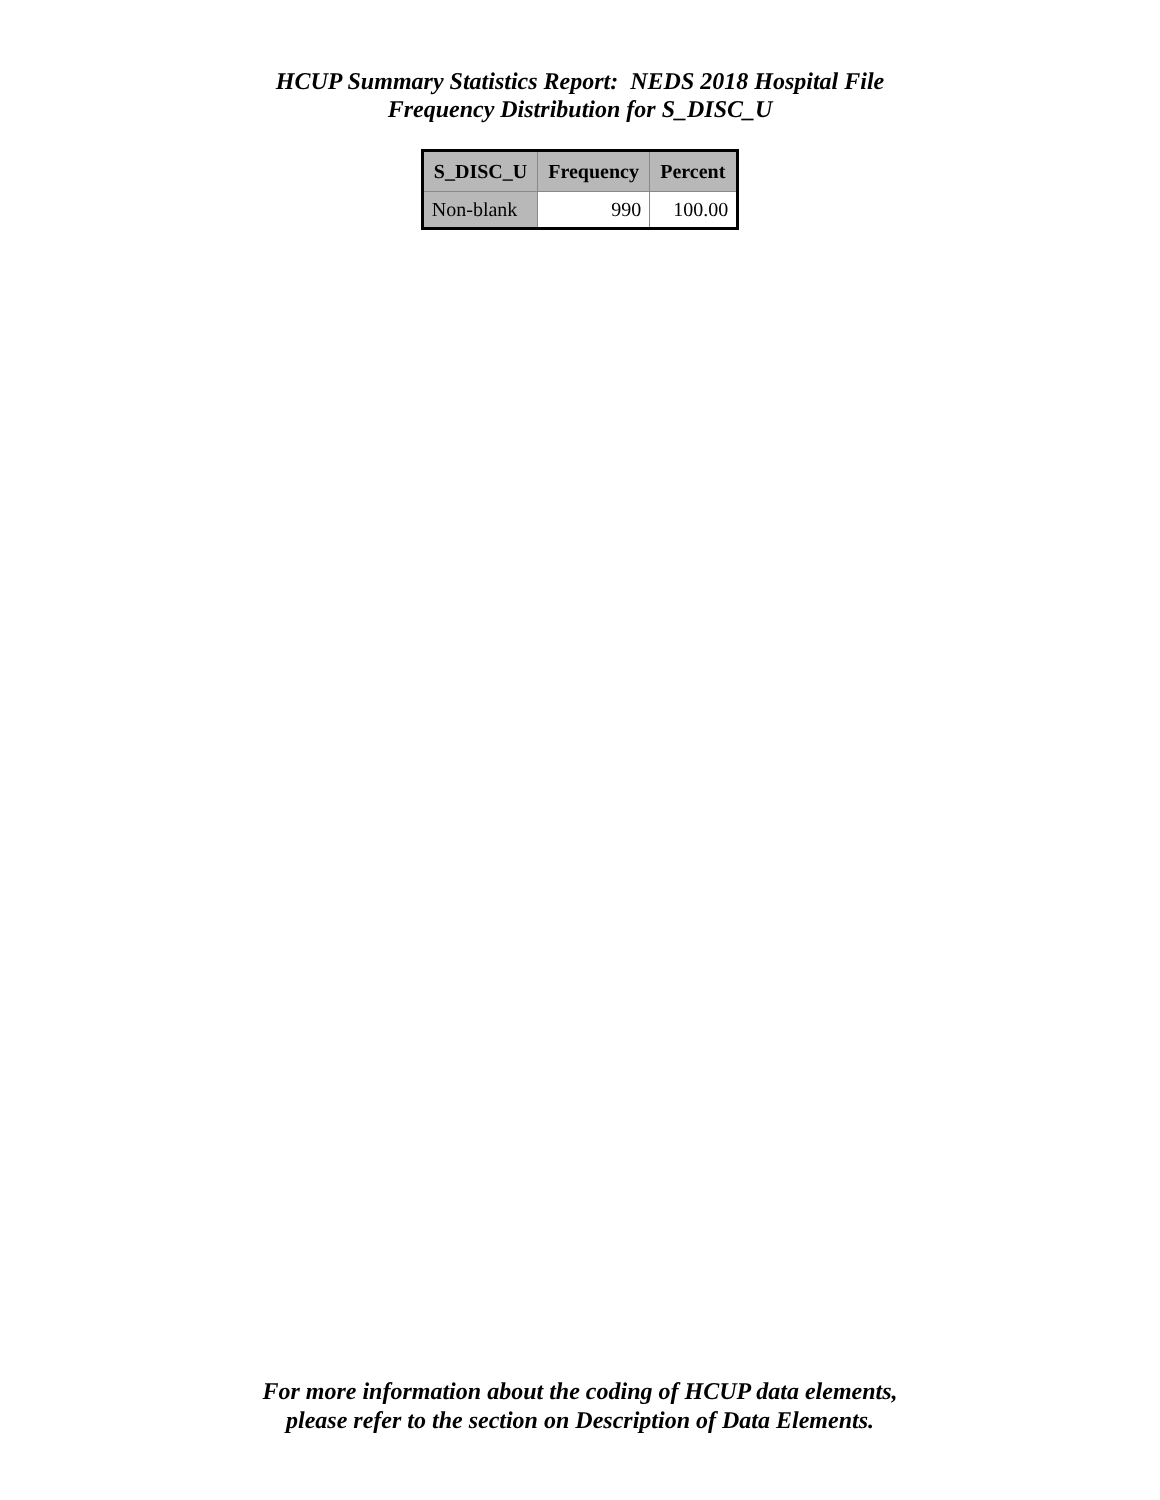HCUP Summary Statistics Report: NEDS 2018 Hospital File
Frequency Distribution for S_DISC_U
| S_DISC_U | Frequency | Percent |
| --- | --- | --- |
| Non-blank | 990 | 100.00 |
For more information about the coding of HCUP data elements,
please refer to the section on Description of Data Elements.